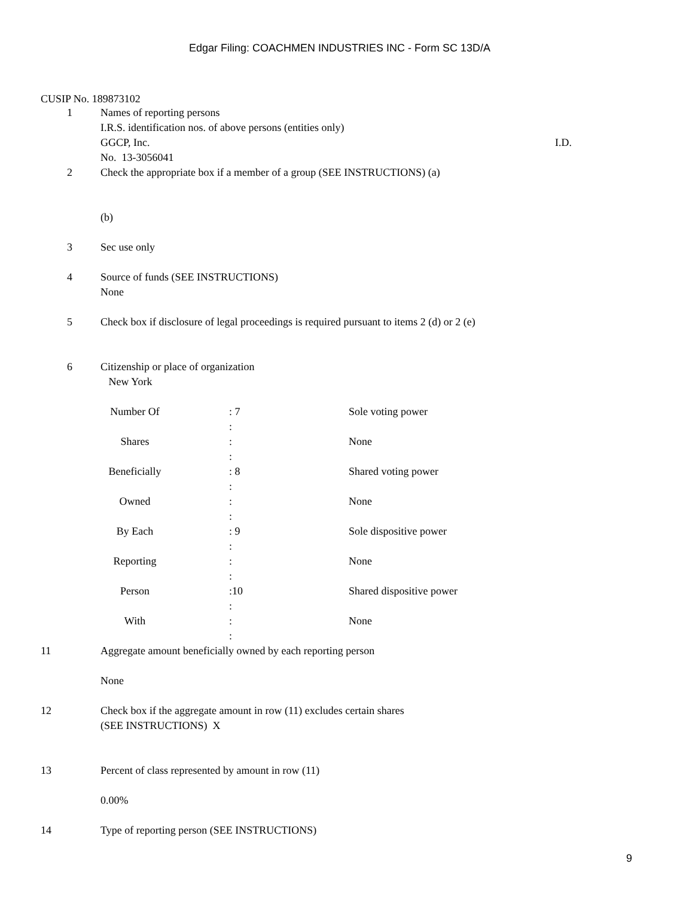Edgar Filing: COACHMEN INDUSTRIES INC - Form SC 13D/A
CUSIP No. 189873102
1 Names of reporting persons
I.R.S. identification nos. of above persons (entities only)
GGCP, Inc. I.D.
No. 13-3056041
2 Check the appropriate box if a member of a group (SEE INSTRUCTIONS) (a)
(b)
3 Sec use only
4 Source of funds (SEE INSTRUCTIONS)
None
5 Check box if disclosure of legal proceedings is required pursuant to items 2 (d) or 2 (e)
6 Citizenship or place of organization
New York
| Number Of | : 7 | Sole voting power |
| | : | |
| Shares | : | None |
| | : | |
| Beneficially | : 8 | Shared voting power |
| | : | |
| Owned | : | None |
| | : | |
| By Each | : 9 | Sole dispositive power |
| | : | |
| Reporting | : | None |
| | : | |
| Person | :10 | Shared dispositive power |
| | : | |
| With | : | None |
| | : | |
11 Aggregate amount beneficially owned by each reporting person
None
12 Check box if the aggregate amount in row (11) excludes certain shares
(SEE INSTRUCTIONS) X
13 Percent of class represented by amount in row (11)
0.00%
14 Type of reporting person (SEE INSTRUCTIONS)
9